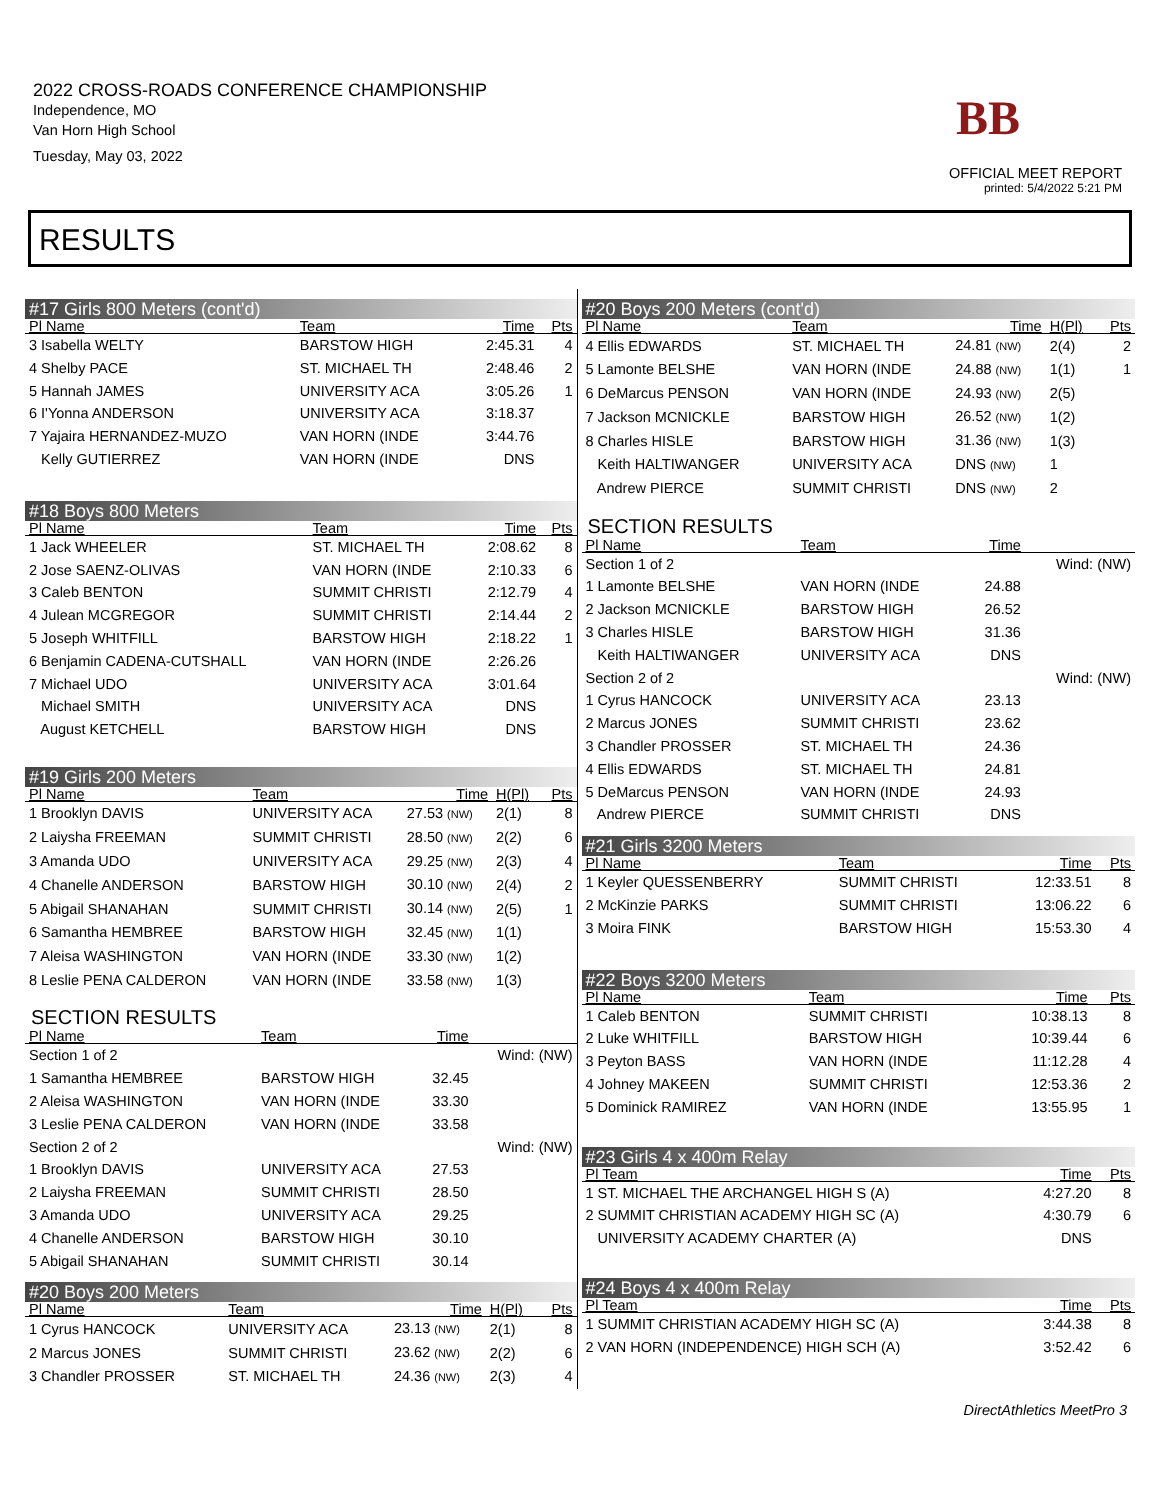2022 CROSS-ROADS CONFERENCE CHAMPIONSHIP
Independence, MO
Van Horn High School
Tuesday, May 03, 2022
BB
OFFICIAL MEET REPORT
printed: 5/4/2022 5:21 PM
RESULTS
#17 Girls 800 Meters (cont'd)
| Pl Name | Team | Time | Pts |
| --- | --- | --- | --- |
| 3 Isabella WELTY | BARSTOW HIGH | 2:45.31 | 4 |
| 4 Shelby PACE | ST. MICHAEL TH | 2:48.46 | 2 |
| 5 Hannah JAMES | UNIVERSITY ACA | 3:05.26 | 1 |
| 6 I'Yonna ANDERSON | UNIVERSITY ACA | 3:18.37 | |
| 7 Yajaira HERNANDEZ-MUZO | VAN HORN (INDE | 3:44.76 | |
| Kelly GUTIERREZ | VAN HORN (INDE | DNS | |
#18 Boys 800 Meters
| Pl Name | Team | Time | Pts |
| --- | --- | --- | --- |
| 1 Jack WHEELER | ST. MICHAEL TH | 2:08.62 | 8 |
| 2 Jose SAENZ-OLIVAS | VAN HORN (INDE | 2:10.33 | 6 |
| 3 Caleb BENTON | SUMMIT CHRISTI | 2:12.79 | 4 |
| 4 Julean MCGREGOR | SUMMIT CHRISTI | 2:14.44 | 2 |
| 5 Joseph WHITFILL | BARSTOW HIGH | 2:18.22 | 1 |
| 6 Benjamin CADENA-CUTSHALL | VAN HORN (INDE | 2:26.26 | |
| 7 Michael UDO | UNIVERSITY ACA | 3:01.64 | |
| Michael SMITH | UNIVERSITY ACA | DNS | |
| August KETCHELL | BARSTOW HIGH | DNS | |
#19 Girls 200 Meters
| Pl Name | Team | Time | H(Pl) | Pts |
| --- | --- | --- | --- | --- |
| 1 Brooklyn DAVIS | UNIVERSITY ACA | 27.53 (NW) | 2(1) | 8 |
| 2 Laiysha FREEMAN | SUMMIT CHRISTI | 28.50 (NW) | 2(2) | 6 |
| 3 Amanda UDO | UNIVERSITY ACA | 29.25 (NW) | 2(3) | 4 |
| 4 Chanelle ANDERSON | BARSTOW HIGH | 30.10 (NW) | 2(4) | 2 |
| 5 Abigail SHANAHAN | SUMMIT CHRISTI | 30.14 (NW) | 2(5) | 1 |
| 6 Samantha HEMBREE | BARSTOW HIGH | 32.45 (NW) | 1(1) | |
| 7 Aleisa WASHINGTON | VAN HORN (INDE | 33.30 (NW) | 1(2) | |
| 8 Leslie PENA CALDERON | VAN HORN (INDE | 33.58 (NW) | 1(3) | |
SECTION RESULTS
| Pl Name | Team | Time | |
| --- | --- | --- | --- |
| Section 1 of 2 | | | Wind: (NW) |
| 1 Samantha HEMBREE | BARSTOW HIGH | 32.45 | |
| 2 Aleisa WASHINGTON | VAN HORN (INDE | 33.30 | |
| 3 Leslie PENA CALDERON | VAN HORN (INDE | 33.58 | |
| Section 2 of 2 | | | Wind: (NW) |
| 1 Brooklyn DAVIS | UNIVERSITY ACA | 27.53 | |
| 2 Laiysha FREEMAN | SUMMIT CHRISTI | 28.50 | |
| 3 Amanda UDO | UNIVERSITY ACA | 29.25 | |
| 4 Chanelle ANDERSON | BARSTOW HIGH | 30.10 | |
| 5 Abigail SHANAHAN | SUMMIT CHRISTI | 30.14 | |
#20 Boys 200 Meters
| Pl Name | Team | Time | H(Pl) | Pts |
| --- | --- | --- | --- | --- |
| 1 Cyrus HANCOCK | UNIVERSITY ACA | 23.13 (NW) | 2(1) | 8 |
| 2 Marcus JONES | SUMMIT CHRISTI | 23.62 (NW) | 2(2) | 6 |
| 3 Chandler PROSSER | ST. MICHAEL TH | 24.36 (NW) | 2(3) | 4 |
#20 Boys 200 Meters (cont'd)
| Pl Name | Team | Time | H(Pl) | Pts |
| --- | --- | --- | --- | --- |
| 4 Ellis EDWARDS | ST. MICHAEL TH | 24.81 (NW) | 2(4) | 2 |
| 5 Lamonte BELSHE | VAN HORN (INDE | 24.88 (NW) | 1(1) | 1 |
| 6 DeMarcus PENSON | VAN HORN (INDE | 24.93 (NW) | 2(5) | |
| 7 Jackson MCNICKLE | BARSTOW HIGH | 26.52 (NW) | 1(2) | |
| 8 Charles HISLE | BARSTOW HIGH | 31.36 (NW) | 1(3) | |
| Keith HALTIWANGER | UNIVERSITY ACA | DNS (NW) | 1 | |
| Andrew PIERCE | SUMMIT CHRISTI | DNS (NW) | 2 | |
SECTION RESULTS
| Pl Name | Team | Time | |
| --- | --- | --- | --- |
| Section 1 of 2 | | | Wind: (NW) |
| 1 Lamonte BELSHE | VAN HORN (INDE | 24.88 | |
| 2 Jackson MCNICKLE | BARSTOW HIGH | 26.52 | |
| 3 Charles HISLE | BARSTOW HIGH | 31.36 | |
| Keith HALTIWANGER | UNIVERSITY ACA | DNS | |
| Section 2 of 2 | | | Wind: (NW) |
| 1 Cyrus HANCOCK | UNIVERSITY ACA | 23.13 | |
| 2 Marcus JONES | SUMMIT CHRISTI | 23.62 | |
| 3 Chandler PROSSER | ST. MICHAEL TH | 24.36 | |
| 4 Ellis EDWARDS | ST. MICHAEL TH | 24.81 | |
| 5 DeMarcus PENSON | VAN HORN (INDE | 24.93 | |
| Andrew PIERCE | SUMMIT CHRISTI | DNS | |
#21 Girls 3200 Meters
| Pl Name | Team | Time | Pts |
| --- | --- | --- | --- |
| 1 Keyler QUESSENBERRY | SUMMIT CHRISTI | 12:33.51 | 8 |
| 2 McKinzie PARKS | SUMMIT CHRISTI | 13:06.22 | 6 |
| 3 Moira FINK | BARSTOW HIGH | 15:53.30 | 4 |
#22 Boys 3200 Meters
| Pl Name | Team | Time | Pts |
| --- | --- | --- | --- |
| 1 Caleb BENTON | SUMMIT CHRISTI | 10:38.13 | 8 |
| 2 Luke WHITFILL | BARSTOW HIGH | 10:39.44 | 6 |
| 3 Peyton BASS | VAN HORN (INDE | 11:12.28 | 4 |
| 4 Johney MAKEEN | SUMMIT CHRISTI | 12:53.36 | 2 |
| 5 Dominick RAMIREZ | VAN HORN (INDE | 13:55.95 | 1 |
#23 Girls 4 x 400m Relay
| Pl Team | Time | Pts |
| --- | --- | --- |
| 1 ST. MICHAEL THE ARCHANGEL HIGH S (A) | 4:27.20 | 8 |
| 2 SUMMIT CHRISTIAN ACADEMY HIGH SC (A) | 4:30.79 | 6 |
| UNIVERSITY ACADEMY CHARTER (A) | DNS | |
#24 Boys 4 x 400m Relay
| Pl Team | Time | Pts |
| --- | --- | --- |
| 1 SUMMIT CHRISTIAN ACADEMY HIGH SC (A) | 3:44.38 | 8 |
| 2 VAN HORN (INDEPENDENCE) HIGH SCH (A) | 3:52.42 | 6 |
DirectAthletics MeetPro 3